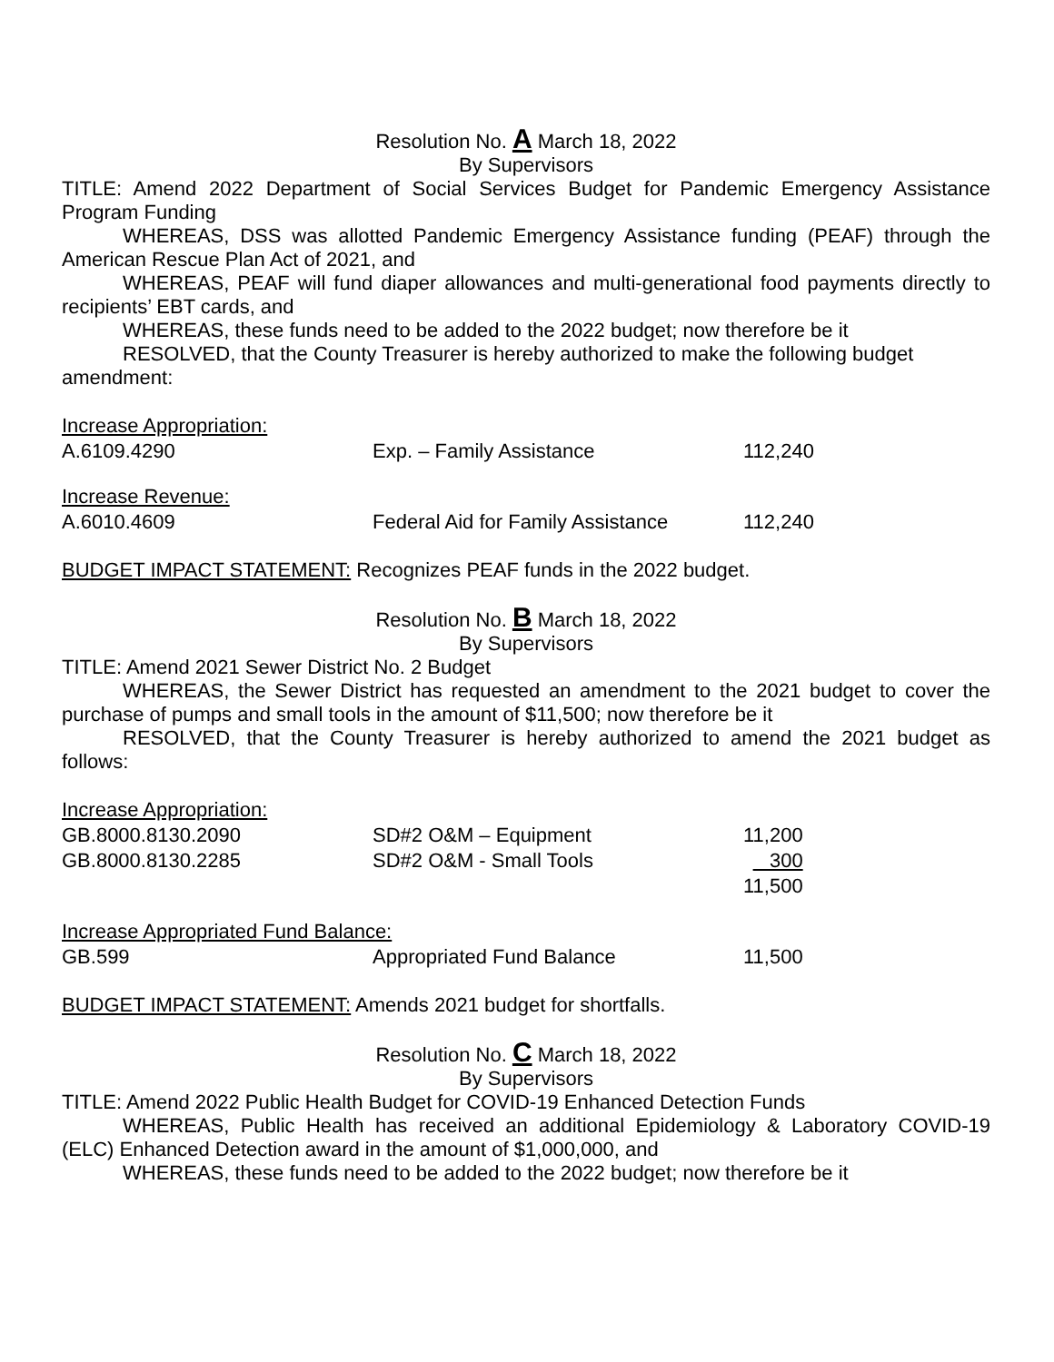Resolution No. A March 18, 2022
By Supervisors
TITLE: Amend 2022 Department of Social Services Budget for Pandemic Emergency Assistance Program Funding
WHEREAS, DSS was allotted Pandemic Emergency Assistance funding (PEAF) through the American Rescue Plan Act of 2021, and
WHEREAS, PEAF will fund diaper allowances and multi-generational food payments directly to recipients’ EBT cards, and
WHEREAS, these funds need to be added to the 2022 budget; now therefore be it
RESOLVED, that the County Treasurer is hereby authorized to make the following budget amendment:
| Increase Appropriation: | | |
| A.6109.4290 | Exp. – Family Assistance | 112,240 |
| Increase Revenue: | | |
| A.6010.4609 | Federal Aid for Family Assistance | 112,240 |
BUDGET IMPACT STATEMENT: Recognizes PEAF funds in the 2022 budget.
Resolution No. B March 18, 2022
By Supervisors
TITLE: Amend 2021 Sewer District No. 2 Budget
WHEREAS, the Sewer District has requested an amendment to the 2021 budget to cover the purchase of pumps and small tools in the amount of $11,500; now therefore be it
RESOLVED, that the County Treasurer is hereby authorized to amend the 2021 budget as follows:
| Increase Appropriation: | | |
| GB.8000.8130.2090 | SD#2 O&M – Equipment | 11,200 |
| GB.8000.8130.2285 | SD#2 O&M - Small Tools | 300 |
| | | 11,500 |
| Increase Appropriated Fund Balance: | | |
| GB.599 | Appropriated Fund Balance | 11,500 |
BUDGET IMPACT STATEMENT: Amends 2021 budget for shortfalls.
Resolution No. C March 18, 2022
By Supervisors
TITLE: Amend 2022 Public Health Budget for COVID-19 Enhanced Detection Funds
WHEREAS, Public Health has received an additional Epidemiology & Laboratory COVID-19 (ELC) Enhanced Detection award in the amount of $1,000,000, and
WHEREAS, these funds need to be added to the 2022 budget; now therefore be it